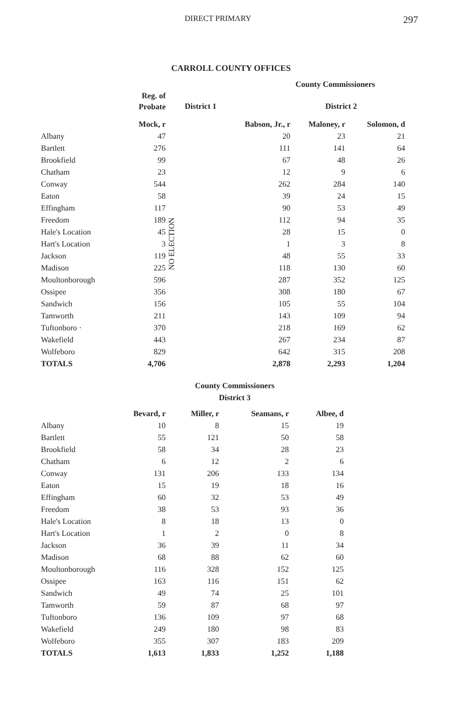DIRECT PRIMARY 297
CARROLL COUNTY OFFICES
| | | | County Commissioners | | | |
| --- | --- | --- | --- | --- | --- | --- |
| | Reg. of Probate | District 1 | | District 2 | | |
| | Mock, r | | Babson, Jr., r | Maloney, r | Solomon, d | |
| Albany | 47 | NO ELECTION | 20 | 23 | 21 | |
| Bartlett | 276 | | 111 | 141 | 64 | |
| Brookfield | 99 | | 67 | 48 | 26 | |
| Chatham | 23 | | 12 | 9 | 6 | |
| Conway | 544 | | 262 | 284 | 140 | |
| Eaton | 58 | | 39 | 24 | 15 | |
| Effingham | 117 | | 90 | 53 | 49 | |
| Freedom | 189 | | 112 | 94 | 35 | |
| Hale's Location | 45 | | 28 | 15 | 0 | |
| Hart's Location | 3 | | 1 | 3 | 8 | |
| Jackson | 119 | | 48 | 55 | 33 | |
| Madison | 225 | | 118 | 130 | 60 | |
| Moultonborough | 596 | | 287 | 352 | 125 | |
| Ossipee | 356 | | 308 | 180 | 67 | |
| Sandwich | 156 | | 105 | 55 | 104 | |
| Tamworth | 211 | | 143 | 109 | 94 | |
| Tuftonboro · | 370 | | 218 | 169 | 62 | |
| Wakefield | 443 | | 267 | 234 | 87 | |
| Wolfeboro | 829 | | 642 | 315 | 208 | |
| TOTALS | 4,706 | | 2,878 | 2,293 | 1,204 | |
| | County Commissioners District 3 | | | |
| --- | --- | --- | --- | --- |
| | Bevard, r | Miller, r | Seamans, r | Albee, d |
| Albany | 10 | 8 | 15 | 19 |
| Bartlett | 55 | 121 | 50 | 58 |
| Brookfield | 58 | 34 | 28 | 23 |
| Chatham | 6 | 12 | 2 | 6 |
| Conway | 131 | 206 | 133 | 134 |
| Eaton | 15 | 19 | 18 | 16 |
| Effingham | 60 | 32 | 53 | 49 |
| Freedom | 38 | 53 | 93 | 36 |
| Hale's Location | 8 | 18 | 13 | 0 |
| Hart's Location | 1 | 2 | 0 | 8 |
| Jackson | 36 | 39 | 11 | 34 |
| Madison | 68 | 88 | 62 | 60 |
| Moultonborough | 116 | 328 | 152 | 125 |
| Ossipee | 163 | 116 | 151 | 62 |
| Sandwich | 49 | 74 | 25 | 101 |
| Tamworth | 59 | 87 | 68 | 97 |
| Tuftonboro | 136 | 109 | 97 | 68 |
| Wakefield | 249 | 180 | 98 | 83 |
| Wolfeboro | 355 | 307 | 183 | 209 |
| TOTALS | 1,613 | 1,833 | 1,252 | 1,188 |